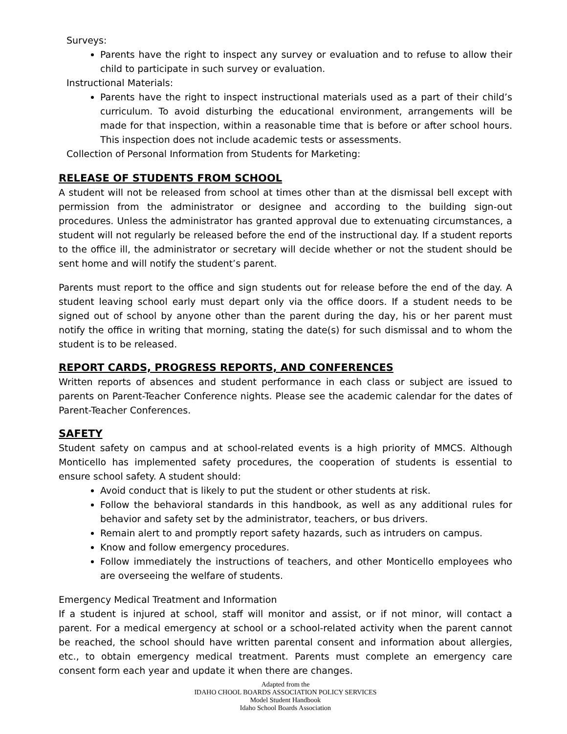Surveys:
Parents have the right to inspect any survey or evaluation and to refuse to allow their child to participate in such survey or evaluation.
Instructional Materials:
Parents have the right to inspect instructional materials used as a part of their child’s curriculum. To avoid disturbing the educational environment, arrangements will be made for that inspection, within a reasonable time that is before or after school hours. This inspection does not include academic tests or assessments.
Collection of Personal Information from Students for Marketing:
RELEASE OF STUDENTS FROM SCHOOL
A student will not be released from school at times other than at the dismissal bell except with permission from the administrator or designee and according to the building sign-out procedures. Unless the administrator has granted approval due to extenuating circumstances, a student will not regularly be released before the end of the instructional day. If a student reports to the office ill, the administrator or secretary will decide whether or not the student should be sent home and will notify the student’s parent.
Parents must report to the office and sign students out for release before the end of the day. A student leaving school early must depart only via the office doors. If a student needs to be signed out of school by anyone other than the parent during the day, his or her parent must notify the office in writing that morning, stating the date(s) for such dismissal and to whom the student is to be released.
REPORT CARDS, PROGRESS REPORTS, AND CONFERENCES
Written reports of absences and student performance in each class or subject are issued to parents on Parent-Teacher Conference nights. Please see the academic calendar for the dates of Parent-Teacher Conferences.
SAFETY
Student safety on campus and at school-related events is a high priority of MMCS. Although Monticello has implemented safety procedures, the cooperation of students is essential to ensure school safety. A student should:
Avoid conduct that is likely to put the student or other students at risk.
Follow the behavioral standards in this handbook, as well as any additional rules for behavior and safety set by the administrator, teachers, or bus drivers.
Remain alert to and promptly report safety hazards, such as intruders on campus.
Know and follow emergency procedures.
Follow immediately the instructions of teachers, and other Monticello employees who are overseeing the welfare of students.
Emergency Medical Treatment and Information
If a student is injured at school, staff will monitor and assist, or if not minor, will contact a parent. For a medical emergency at school or a school-related activity when the parent cannot be reached, the school should have written parental consent and information about allergies, etc., to obtain emergency medical treatment. Parents must complete an emergency care consent form each year and update it when there are changes.
Adapted from the
IDAHO CHOOL BOARDS ASSOCIATION POLICY SERVICES
Model Student Handbook
Idaho School Boards Association